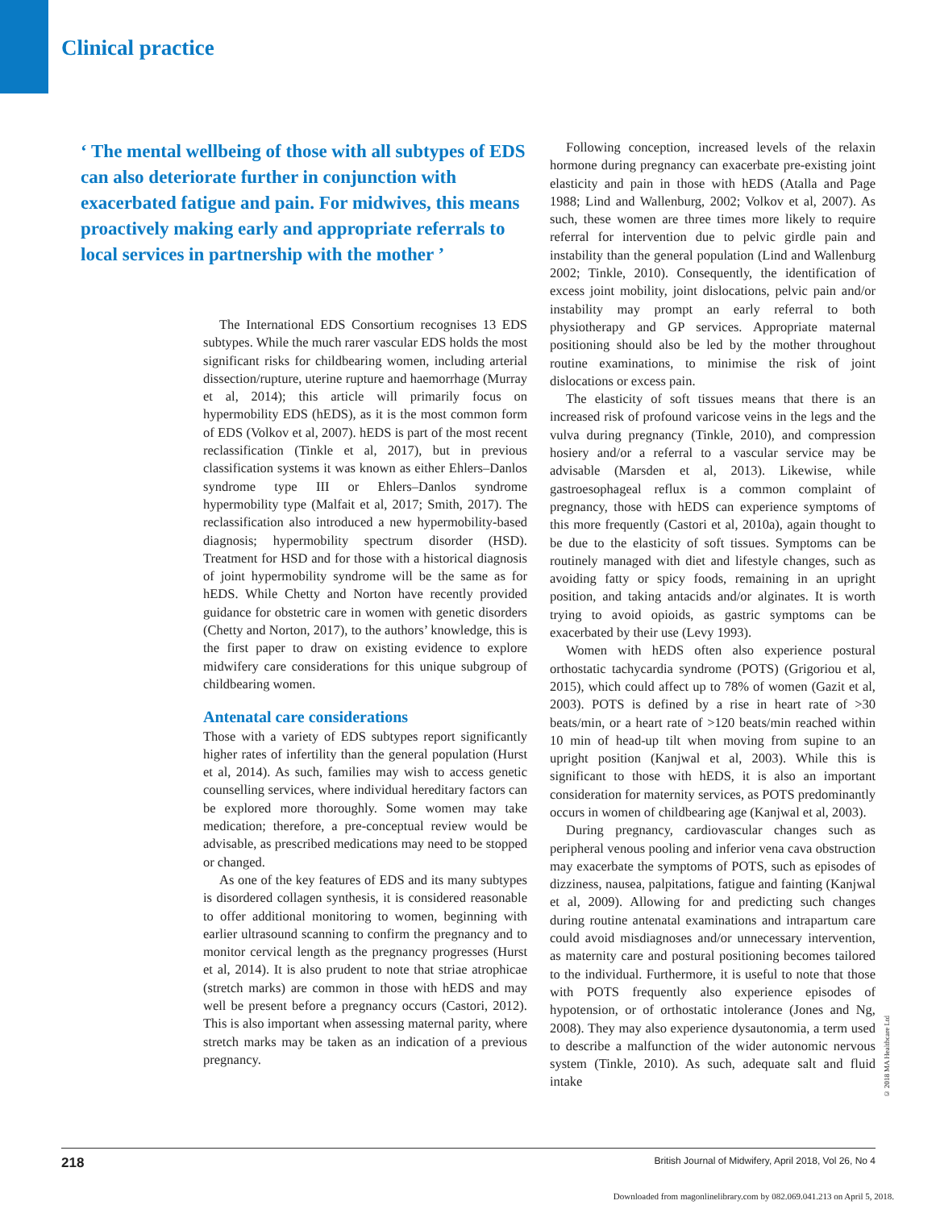Clinical practice
‘ The mental wellbeing of those with all subtypes of EDS can also deteriorate further in conjunction with exacerbated fatigue and pain. For midwives, this means proactively making early and appropriate referrals to local services in partnership with the mother ’
The International EDS Consortium recognises 13 EDS subtypes. While the much rarer vascular EDS holds the most significant risks for childbearing women, including arterial dissection/rupture, uterine rupture and haemorrhage (Murray et al, 2014); this article will primarily focus on hypermobility EDS (hEDS), as it is the most common form of EDS (Volkov et al, 2007). hEDS is part of the most recent reclassification (Tinkle et al, 2017), but in previous classification systems it was known as either Ehlers–Danlos syndrome type III or Ehlers–Danlos syndrome hypermobility type (Malfait et al, 2017; Smith, 2017). The reclassification also introduced a new hypermobility-based diagnosis; hypermobility spectrum disorder (HSD). Treatment for HSD and for those with a historical diagnosis of joint hypermobility syndrome will be the same as for hEDS. While Chetty and Norton have recently provided guidance for obstetric care in women with genetic disorders (Chetty and Norton, 2017), to the authors’ knowledge, this is the first paper to draw on existing evidence to explore midwifery care considerations for this unique subgroup of childbearing women.
Antenatal care considerations
Those with a variety of EDS subtypes report significantly higher rates of infertility than the general population (Hurst et al, 2014). As such, families may wish to access genetic counselling services, where individual hereditary factors can be explored more thoroughly. Some women may take medication; therefore, a pre-conceptual review would be advisable, as prescribed medications may need to be stopped or changed.
As one of the key features of EDS and its many subtypes is disordered collagen synthesis, it is considered reasonable to offer additional monitoring to women, beginning with earlier ultrasound scanning to confirm the pregnancy and to monitor cervical length as the pregnancy progresses (Hurst et al, 2014). It is also prudent to note that striae atrophicae (stretch marks) are common in those with hEDS and may well be present before a pregnancy occurs (Castori, 2012). This is also important when assessing maternal parity, where stretch marks may be taken as an indication of a previous pregnancy.
Following conception, increased levels of the relaxin hormone during pregnancy can exacerbate pre-existing joint elasticity and pain in those with hEDS (Atalla and Page 1988; Lind and Wallenburg, 2002; Volkov et al, 2007). As such, these women are three times more likely to require referral for intervention due to pelvic girdle pain and instability than the general population (Lind and Wallenburg 2002; Tinkle, 2010). Consequently, the identification of excess joint mobility, joint dislocations, pelvic pain and/or instability may prompt an early referral to both physiotherapy and GP services. Appropriate maternal positioning should also be led by the mother throughout routine examinations, to minimise the risk of joint dislocations or excess pain.
The elasticity of soft tissues means that there is an increased risk of profound varicose veins in the legs and the vulva during pregnancy (Tinkle, 2010), and compression hosiery and/or a referral to a vascular service may be advisable (Marsden et al, 2013). Likewise, while gastroesophageal reflux is a common complaint of pregnancy, those with hEDS can experience symptoms of this more frequently (Castori et al, 2010a), again thought to be due to the elasticity of soft tissues. Symptoms can be routinely managed with diet and lifestyle changes, such as avoiding fatty or spicy foods, remaining in an upright position, and taking antacids and/or alginates. It is worth trying to avoid opioids, as gastric symptoms can be exacerbated by their use (Levy 1993).
Women with hEDS often also experience postural orthostatic tachycardia syndrome (POTS) (Grigoriou et al, 2015), which could affect up to 78% of women (Gazit et al, 2003). POTS is defined by a rise in heart rate of >30 beats/min, or a heart rate of >120 beats/min reached within 10 min of head-up tilt when moving from supine to an upright position (Kanjwal et al, 2003). While this is significant to those with hEDS, it is also an important consideration for maternity services, as POTS predominantly occurs in women of childbearing age (Kanjwal et al, 2003).
During pregnancy, cardiovascular changes such as peripheral venous pooling and inferior vena cava obstruction may exacerbate the symptoms of POTS, such as episodes of dizziness, nausea, palpitations, fatigue and fainting (Kanjwal et al, 2009). Allowing for and predicting such changes during routine antenatal examinations and intrapartum care could avoid misdiagnoses and/or unnecessary intervention, as maternity care and postural positioning becomes tailored to the individual. Furthermore, it is useful to note that those with POTS frequently also experience episodes of hypotension, or of orthostatic intolerance (Jones and Ng, 2008). They may also experience dysautonomia, a term used to describe a malfunction of the wider autonomic nervous system (Tinkle, 2010). As such, adequate salt and fluid intake
© 2018 MA Healthcare Ltd
218 British Journal of Midwifery, April 2018, Vol 26, No 4
Downloaded from magonlinelibrary.com by 082.069.041.213 on April 5, 2018.